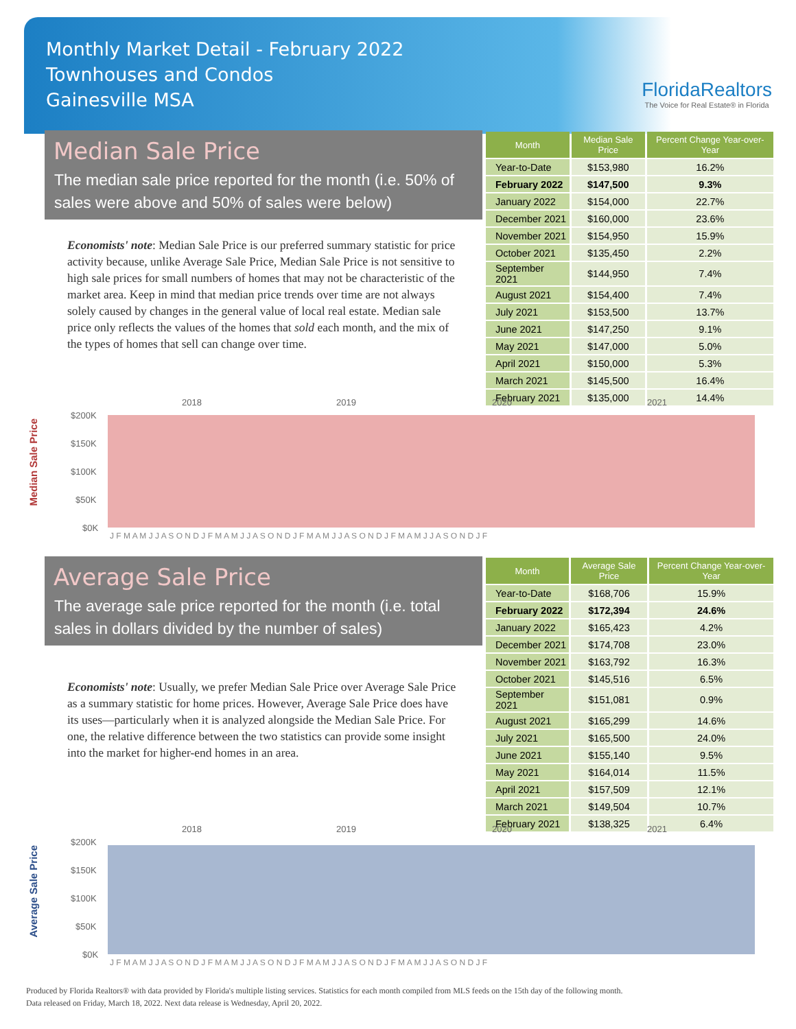Monthly Market Detail - February 2022
Townhouses and Condos
Gainesville MSA
FloridaRealtors
The Voice for Real Estate® in Florida
Median Sale Price
The median sale price reported for the month (i.e. 50% of sales were above and 50% of sales were below)
Economists' note: Median Sale Price is our preferred summary statistic for price activity because, unlike Average Sale Price, Median Sale Price is not sensitive to high sale prices for small numbers of homes that may not be characteristic of the market area. Keep in mind that median price trends over time are not always solely caused by changes in the general value of local real estate. Median sale price only reflects the values of the homes that sold each month, and the mix of the types of homes that sell can change over time.
| Month | Median Sale Price | Percent Change Year-over-Year |
| --- | --- | --- |
| Year-to-Date | $153,980 | 16.2% |
| February 2022 | $147,500 | 9.3% |
| January 2022 | $154,000 | 22.7% |
| December 2021 | $160,000 | 23.6% |
| November 2021 | $154,950 | 15.9% |
| October 2021 | $135,450 | 2.2% |
| September 2021 | $144,950 | 7.4% |
| August 2021 | $154,400 | 7.4% |
| July 2021 | $153,500 | 13.7% |
| June 2021 | $147,250 | 9.1% |
| May 2021 | $147,000 | 5.0% |
| April 2021 | $150,000 | 5.3% |
| March 2021 | $145,500 | 16.4% |
| February 2021 | $135,000 | 14.4% |
Median Sale Price
2018
2019
2020
2021
$200K
$150K
$100K
$50K
$0K
J F M A M J J A S O N D J F M A M J J A S O N D J F M A M J J A S O N D J F M A M J J A S O N D J F
Average Sale Price
The average sale price reported for the month (i.e. total sales in dollars divided by the number of sales)
Economists' note: Usually, we prefer Median Sale Price over Average Sale Price as a summary statistic for home prices. However, Average Sale Price does have its uses—particularly when it is analyzed alongside the Median Sale Price. For one, the relative difference between the two statistics can provide some insight into the market for higher-end homes in an area.
| Month | Average Sale Price | Percent Change Year-over-Year |
| --- | --- | --- |
| Year-to-Date | $168,706 | 15.9% |
| February 2022 | $172,394 | 24.6% |
| January 2022 | $165,423 | 4.2% |
| December 2021 | $174,708 | 23.0% |
| November 2021 | $163,792 | 16.3% |
| October 2021 | $145,516 | 6.5% |
| September 2021 | $151,081 | 0.9% |
| August 2021 | $165,299 | 14.6% |
| July 2021 | $165,500 | 24.0% |
| June 2021 | $155,140 | 9.5% |
| May 2021 | $164,014 | 11.5% |
| April 2021 | $157,509 | 12.1% |
| March 2021 | $149,504 | 10.7% |
| February 2021 | $138,325 | 6.4% |
Average Sale Price
2018
2019
2020
2021
$200K
$150K
$100K
$50K
$0K
J F M A M J J A S O N D J F M A M J J A S O N D J F M A M J J A S O N D J F M A M J J A S O N D J F
Produced by Florida Realtors® with data provided by Florida's multiple listing services. Statistics for each month compiled from MLS feeds on the 15th day of the following month.
Data released on Friday, March 18, 2022. Next data release is Wednesday, April 20, 2022.